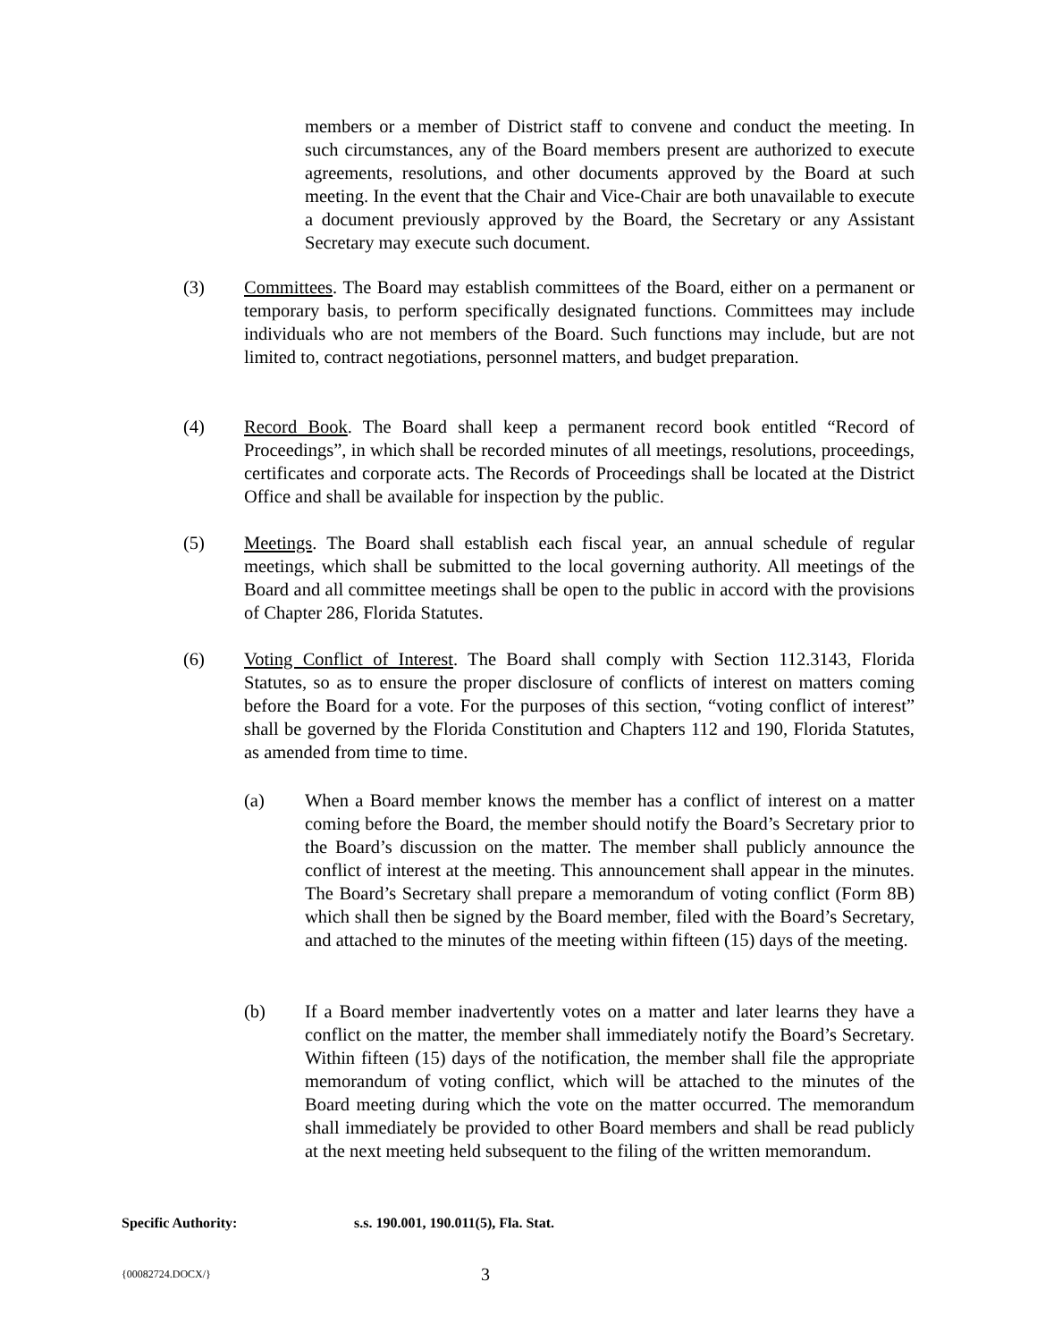members or a member of District staff to convene and conduct the meeting. In such circumstances, any of the Board members present are authorized to execute agreements, resolutions, and other documents approved by the Board at such meeting. In the event that the Chair and Vice-Chair are both unavailable to execute a document previously approved by the Board, the Secretary or any Assistant Secretary may execute such document.
(3) Committees. The Board may establish committees of the Board, either on a permanent or temporary basis, to perform specifically designated functions. Committees may include individuals who are not members of the Board. Such functions may include, but are not limited to, contract negotiations, personnel matters, and budget preparation.
(4) Record Book. The Board shall keep a permanent record book entitled “Record of Proceedings”, in which shall be recorded minutes of all meetings, resolutions, proceedings, certificates and corporate acts. The Records of Proceedings shall be located at the District Office and shall be available for inspection by the public.
(5) Meetings. The Board shall establish each fiscal year, an annual schedule of regular meetings, which shall be submitted to the local governing authority. All meetings of the Board and all committee meetings shall be open to the public in accord with the provisions of Chapter 286, Florida Statutes.
(6) Voting Conflict of Interest. The Board shall comply with Section 112.3143, Florida Statutes, so as to ensure the proper disclosure of conflicts of interest on matters coming before the Board for a vote. For the purposes of this section, “voting conflict of interest” shall be governed by the Florida Constitution and Chapters 112 and 190, Florida Statutes, as amended from time to time.
(a) When a Board member knows the member has a conflict of interest on a matter coming before the Board, the member should notify the Board’s Secretary prior to the Board’s discussion on the matter. The member shall publicly announce the conflict of interest at the meeting. This announcement shall appear in the minutes. The Board’s Secretary shall prepare a memorandum of voting conflict (Form 8B) which shall then be signed by the Board member, filed with the Board’s Secretary, and attached to the minutes of the meeting within fifteen (15) days of the meeting.
(b) If a Board member inadvertently votes on a matter and later learns they have a conflict on the matter, the member shall immediately notify the Board’s Secretary. Within fifteen (15) days of the notification, the member shall file the appropriate memorandum of voting conflict, which will be attached to the minutes of the Board meeting during which the vote on the matter occurred. The memorandum shall immediately be provided to other Board members and shall be read publicly at the next meeting held subsequent to the filing of the written memorandum.
Specific Authority: s.s. 190.001, 190.011(5), Fla. Stat.
{00082724.DOCX/} 3